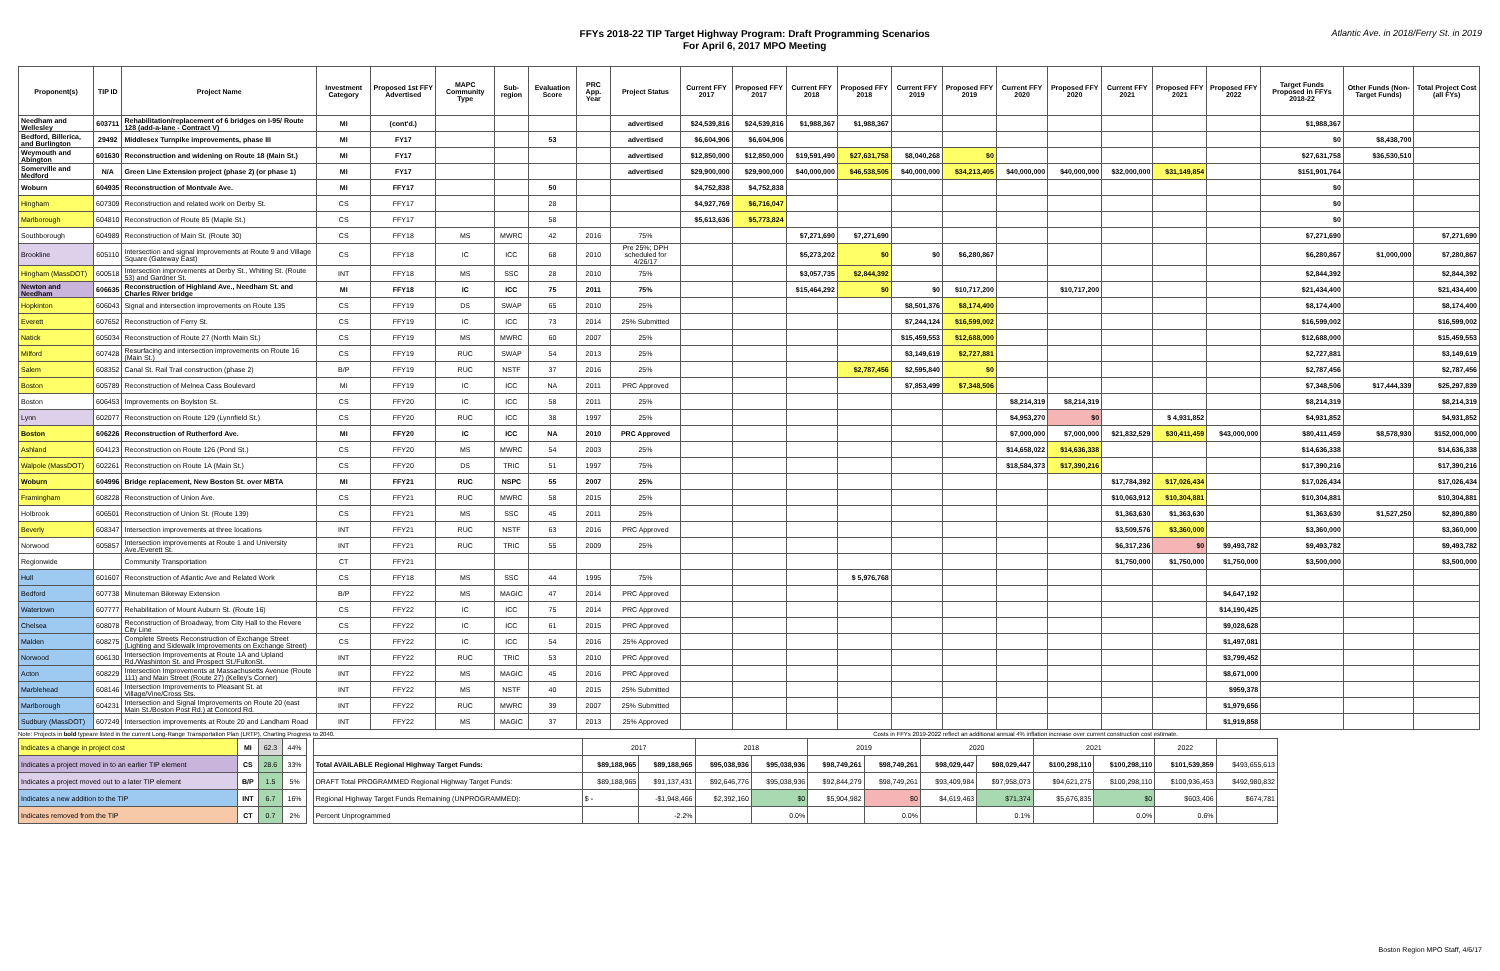FFYs 2018-22 TIP Target Highway Program: Draft Programming Scenarios
For April 6, 2017 MPO Meeting
Atlantic Ave. in 2018/Ferry St. in 2019
| Proponent(s) | TIP ID | Project Name | Investment Category | Proposed 1st FFY Advertised | MAPC Community Type | Sub-region | Evaluation Score | PRC App. Year | Project Status | Current FFY 2017 | Proposed FFY 2017 | Current FFY 2018 | Proposed FFY 2018 | Current FFY 2019 | Proposed FFY 2019 | Current FFY 2020 | Proposed FFY 2020 | Current FFY 2021 | Proposed FFY 2021 | Proposed FFY 2022 | Target Funds Proposed in FFYs 2018-22 | Other Funds (Non-Target Funds) | Total Project Cost (all FYs) |
| --- | --- | --- | --- | --- | --- | --- | --- | --- | --- | --- | --- | --- | --- | --- | --- | --- | --- | --- | --- | --- | --- | --- | --- |
| Needham and Wellesley | 603711 | Rehabilitation/replacement of 6 bridges on I-95/ Route 128 (add-a-lane - Contract V) | MI | (cont'd.) | | | | | advertised | $24,539,816 | $24,539,816 | $1,988,367 | $1,988,367 | | | | | | | | $1,988,367 | | |
| Bedford, Billerica, and Burlington | 29492 | Middlesex Turnpike improvements, phase III | MI | FY17 | | | 53 | | advertised | $6,604,906 | $6,604,906 | | | | | | | | | | $0 | $8,438,700 | |
| Weymouth and Abington | 601630 | Reconstruction and widening on Route 18 (Main St.) | MI | FY17 | | | | | advertised | $12,850,000 | $12,850,000 | $19,591,490 | $27,631,758 | $8,040,268 | $0 | | | | | | $27,631,758 | $36,530,510 | |
| Somerville and Medford | N/A | Green Line Extension project (phase 2) (or phase 1) | MI | FY17 | | | | | advertised | $29,900,000 | $29,900,000 | $40,000,000 | $46,538,505 | $40,000,000 | $34,213,405 | $40,000,000 | $40,000,000 | $32,000,000 | $31,149,854 | | $151,901,764 | | |
| Woburn | 604935 | Reconstruction of Montvale Ave. | MI | FFY17 | | | 50 | | | $4,752,838 | $4,752,838 | | | | | | | | | | $0 | | |
| Hingham | 607309 | Reconstruction and related work on Derby St. | CS | FFY17 | | | 28 | | | $4,927,769 | $6,716,047 | | | | | | | | | | $0 | | |
| Marlborough | 604810 | Reconstruction of Route 85 (Maple St.) | CS | FFY17 | | | 58 | | | $5,613,636 | $5,773,824 | | | | | | | | | | $0 | | |
| Southborough | 604989 | Reconstruction of Main St. (Route 30) | CS | FFY18 | MS | MWRC | 42 | 2016 | 75% | | | $7,271,690 | $7,271,690 | | | | | | | | $7,271,690 | | $7,271,690 |
| Brookline | 605110 | Intersection and signal improvements at Route 9 and Village Square (Gateway East) | CS | FFY18 | IC | ICC | 68 | 2010 | Pre 25%; DPH scheduled for 4/26/17 | | | $5,273,202 | $0 | $0 | $6,280,867 | | | | | | $6,280,867 | $1,000,000 | $7,280,867 |
| Hingham (MassDOT) | 600518 | Intersection improvements at Derby St., Whiting St. (Route 53) and Gardner St. | INT | FFY18 | MS | SSC | 28 | 2010 | 75% | | | $3,057,735 | $2,844,392 | | | | | | | | $2,844,392 | | $2,844,392 |
| Newton and Needham | 606635 | Reconstruction of Highland Ave., Needham St. and Charles River bridge | MI | FFY18 | IC | ICC | 75 | 2011 | 75% | | | $15,464,292 | $0 | $0 | $10,717,200 | | $10,717,200 | | | | $21,434,400 | | $21,434,400 |
| Hopkinton | 606043 | Signal and intersection improvements on Route 135 | CS | FFY19 | DS | SWAP | 65 | 2010 | 25% | | | | | $8,501,376 | $8,174,400 | | | | | | $8,174,400 | | $8,174,400 |
| Everett | 607652 | Reconstruction of Ferry St. | CS | FFY19 | IC | ICC | 73 | 2014 | 25% Submitted | | | | | $7,244,124 | $16,599,002 | | | | | | $16,599,002 | | $16,599,002 |
| Natick | 605034 | Reconstruction of Route 27 (North Main St.) | CS | FFY19 | MS | MWRC | 60 | 2007 | 25% | | | | | $15,459,553 | $12,688,000 | | | | | | $12,688,000 | | $15,459,553 |
| Milford | 607428 | Resurfacing and intersection improvements on Route 16 (Main St.) | CS | FFY19 | RUC | SWAP | 54 | 2013 | 25% | | | | | $3,149,619 | $2,727,881 | | | | | | $2,727,881 | | $3,149,619 |
| Salem | 608352 | Canal St. Rail Trail construction (phase 2) | B/P | FFY19 | RUC | NSTF | 37 | 2016 | 25% | | | | $2,787,456 | $2,595,840 | $0 | | | | | | $2,787,456 | | $2,787,456 |
| Boston | 605789 | Reconstruction of Melnea Cass Boulevard | MI | FFY19 | IC | ICC | NA | 2011 | PRC Approved | | | | | $7,853,499 | $7,348,506 | | | | | | $7,348,506 | $17,444,339 | $25,297,839 |
| Boston | 606453 | Improvements on Boylston St. | CS | FFY20 | IC | ICC | 58 | 2011 | 25% | | | | | | | $8,214,319 | $8,214,319 | | | | $8,214,319 | | $8,214,319 |
| Lynn | 602077 | Reconstruction on Route 129 (Lynnfield St.) | CS | FFY20 | RUC | ICC | 38 | 1997 | 25% | | | | | | | $4,953,270 | $0 | | $ 4,931,852 | | $4,931,852 | | $4,931,852 |
| Boston | 606226 | Reconstruction of Rutherford Ave. | MI | FFY20 | IC | ICC | NA | 2010 | PRC Approved | | | | | | | $7,000,000 | $7,000,000 | $21,832,529 | $30,411,459 | $43,000,000 | $80,411,459 | $8,578,930 | $152,000,000 |
| Ashland | 604123 | Reconstruction on Route 126 (Pond St.) | CS | FFY20 | MS | MWRC | 54 | 2003 | 25% | | | | | | | $14,658,022 | $14,636,338 | | | | $14,636,338 | | $14,636,338 |
| Walpole (MassDOT) | 602261 | Reconstruction on Route 1A (Main St.) | CS | FFY20 | DS | TRIC | 51 | 1997 | 75% | | | | | | | $18,584,373 | $17,390,216 | | | | $17,390,216 | | $17,390,216 |
| Woburn | 604996 | Bridge replacement, New Boston St. over MBTA | MI | FFY21 | RUC | NSPC | 55 | 2007 | 25% | | | | | | | | | $17,784,392 | $17,026,434 | | $17,026,434 | | $17,026,434 |
| Framingham | 608228 | Reconstruction of Union Ave. | CS | FFY21 | RUC | MWRC | 58 | 2015 | 25% | | | | | | | | | $10,063,912 | $10,304,881 | | $10,304,881 | | $10,304,881 |
| Holbrook | 606501 | Reconstruction of Union St. (Route 139) | CS | FFY21 | MS | SSC | 45 | 2011 | 25% | | | | | | | | | $1,363,630 | $1,363,630 | | $1,363,630 | $1,527,250 | $2,890,880 |
| Beverly | 608347 | Intersection improvements at three locations | INT | FFY21 | RUC | NSTF | 63 | 2016 | PRC Approved | | | | | | | | | $3,509,576 | $3,360,000 | | $3,360,000 | | $3,360,000 |
| Norwood | 605857 | Intersection improvements at Route 1 and University Ave./Everett St. | INT | FFY21 | RUC | TRIC | 55 | 2009 | 25% | | | | | | | | | $6,317,236 | $0 | $9,493,782 | $9,493,782 | | $9,493,782 |
| Regionwide | | Community Transportation | CT | FFY21 | | | | | | | | | | | | | | $1,750,000 | $1,750,000 | $1,750,000 | $3,500,000 | | $3,500,000 |
| Hull | 601607 | Reconstruction of Atlantic Ave and Related Work | CS | FFY18 | MS | SSC | 44 | 1995 | 75% | | | | $ 5,976,768 | | | | | | | | | | |
| Bedford | 607738 | Minuteman Bikeway Extension | B/P | FFY22 | MS | MAGIC | 47 | 2014 | PRC Approved | | | | | | | | | | | $4,647,192 | | | |
| Watertown | 607777 | Rehabilitation of Mount Auburn St. (Route 16) | CS | FFY22 | IC | ICC | 75 | 2014 | PRC Approved | | | | | | | | | | | $14,190,425 | | | |
| Chelsea | 608078 | Reconstruction of Broadway, from City Hall to the Revere City Line | CS | FFY22 | IC | ICC | 61 | 2015 | PRC Approved | | | | | | | | | | | $9,028,628 | | | |
| Malden | 608275 | Complete Streets Reconstruction of Exchange Street (Lighting and Sidewalk Improvements on Exchange Street) | CS | FFY22 | IC | ICC | 54 | 2016 | 25% Approved | | | | | | | | | | | $1,497,081 | | | |
| Norwood | 606130 | Intersection Improvements at Route 1A and Upland Rd./Washinton St. and Prospect St./FultonSt. | INT | FFY22 | RUC | TRIC | 53 | 2010 | PRC Approved | | | | | | | | | | | $3,799,452 | | | |
| Acton | 608229 | Intersection Improvements at Massachusetts Avenue (Route 111) and Main Street (Route 27) (Kelley's Corner) | INT | FFY22 | MS | MAGIC | 45 | 2016 | PRC Approved | | | | | | | | | | | $8,671,000 | | | |
| Marblehead | 608146 | Intersection Improvements to Pleasant St. at Village/Vine/Cross Sts. | INT | FFY22 | MS | NSTF | 40 | 2015 | 25% Submitted | | | | | | | | | | | $959,378 | | | |
| Marlborough | 604231 | Intersection and Signal Improvements on Route 20 (east Main St./Boston Post Rd.) at Concord Rd. | INT | FFY22 | RUC | MWRC | 39 | 2007 | 25% Submitted | | | | | | | | | | | $1,979,656 | | | |
| Sudbury (MassDOT) | 607249 | Intersection improvements at Route 20 and Landham Road | INT | FFY22 | MS | MAGIC | 37 | 2013 | 25% Approved | | | | | | | | | | | $1,919,858 | | | |
Note: Projects in bold typeare listed in the current Long-Range Transportation Plan (LRTP), Charting Progress to 2040. Costs in FFYs 2019-2022 reflect an additional annual 4% inflation increase over current construction cost estimate.
| Indicates a change in project cost | MI | 62.3 | 44% | | | 2017 | | 2018 | | 2019 | | 2020 | | 2021 | | 2022 | |
| Indicates a project moved in to an earlier TIP element | CS | 28.6 | 33% | | Total AVAILABLE Regional Highway Target Funds: | $89,188,965 | $89,188,965 | $95,038,936 | $95,038,936 | $98,749,261 | $98,749,261 | $98,029,447 | $98,029,447 | $100,298,110 | $100,298,110 | $101,539,859 | $493,655,613 |
| Indicates a project moved out to a later TIP element | B/P | 1.5 | 5% | | DRAFT Total PROGRAMMED Regional Highway Target Funds: | $89,188,965 | $91,137,431 | $92,646,776 | $95,038,936 | $92,844,279 | $98,749,261 | $93,409,984 | $97,958,073 | $94,621,275 | $100,298,110 | $100,936,453 | $492,980,832 |
| Indicates a new addition to the TIP | INT | 6.7 | 16% | | Regional Highway Target Funds Remaining (UNPROGRAMMED): | $ - | -$1,948,466 | $2,392,160 | $0 | $5,904,982 | $0 | $4,619,463 | $71,374 | $5,676,835 | $0 | $603,406 | $674,781 |
| Indicates removed from the TIP | CT | 0.7 | 2% | | Percent Unprogrammed | | -2.2% | | 0.0% | | 0.0% | | 0.1% | | 0.0% | 0.6% | |
Boston Region MPO Staff, 4/6/17